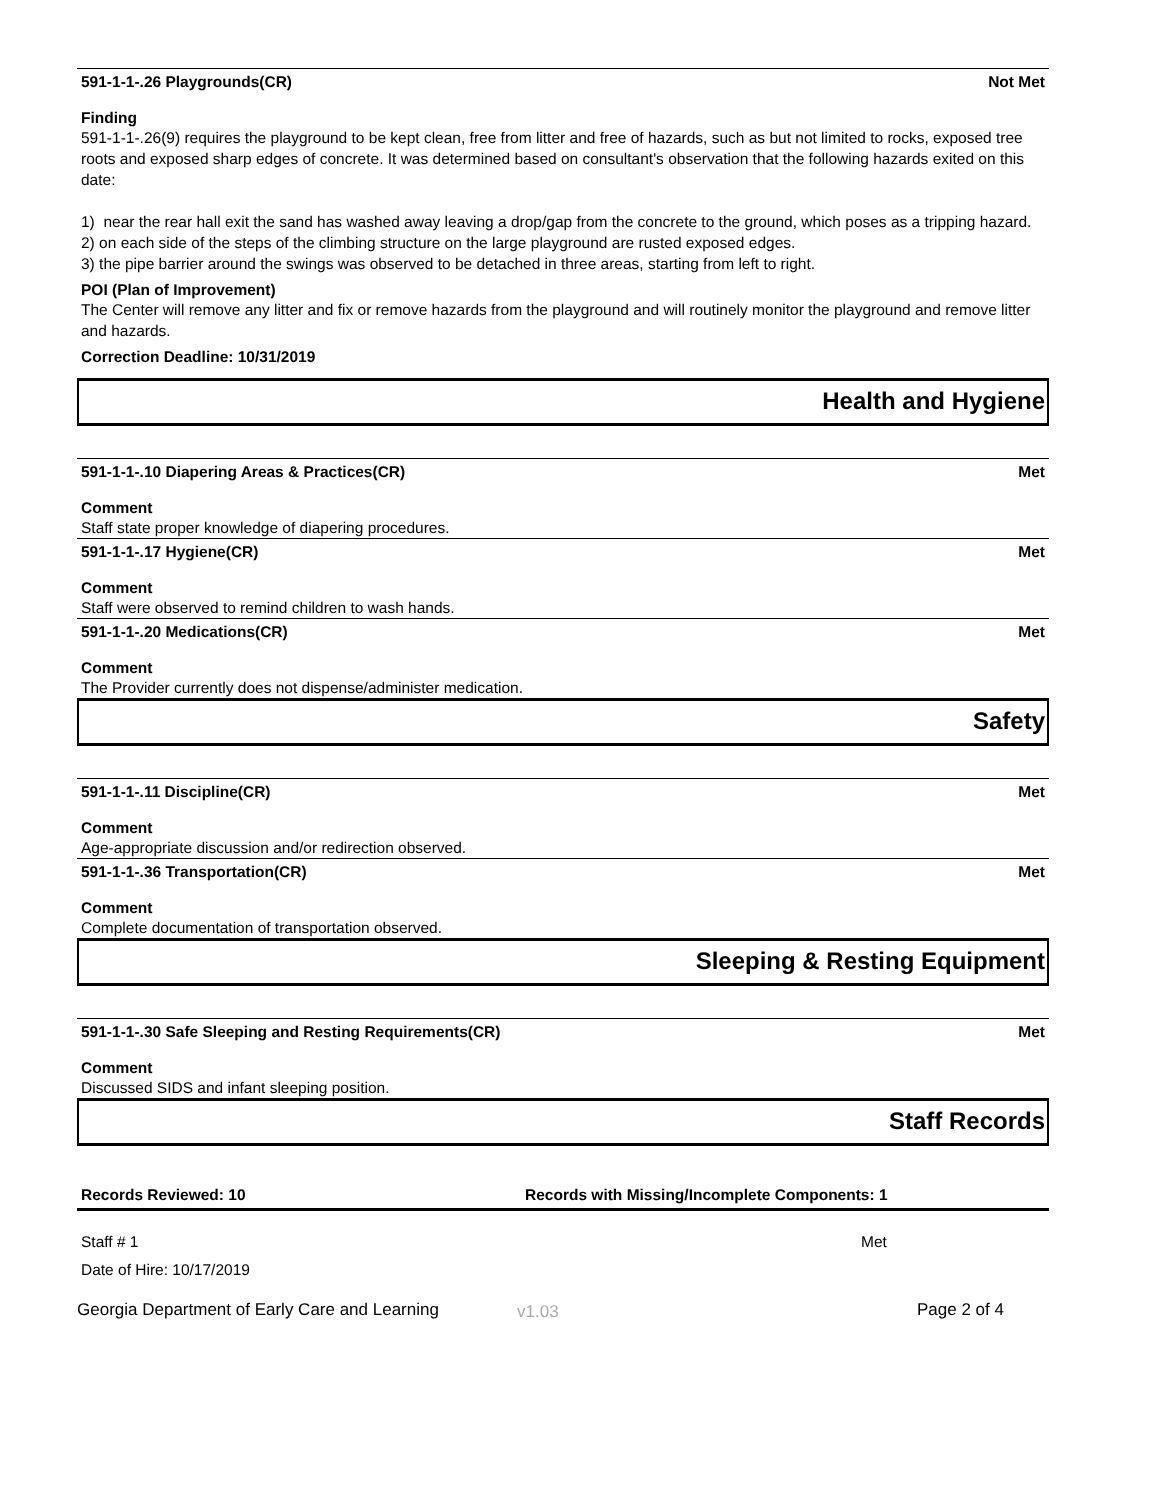591-1-1-.26 Playgrounds(CR) Not Met
Finding
591-1-1-.26(9) requires the playground to be kept clean, free from litter and free of hazards, such as but not limited to rocks, exposed tree roots and exposed sharp edges of concrete. It was determined based on consultant's observation that the following hazards exited on this date:
1) near the rear hall exit the sand has washed away leaving a drop/gap from the concrete to the ground, which poses as a tripping hazard.
2) on each side of the steps of the climbing structure on the large playground are rusted exposed edges.
3) the pipe barrier around the swings was observed to be detached in three areas, starting from left to right.
POI (Plan of Improvement)
The Center will remove any litter and fix or remove hazards from the playground and will routinely monitor the playground and remove litter and hazards.
Correction Deadline: 10/31/2019
Health and Hygiene
591-1-1-.10 Diapering Areas & Practices(CR) Met
Comment
Staff state proper knowledge of diapering procedures.
591-1-1-.17 Hygiene(CR) Met
Comment
Staff were observed to remind children to wash hands.
591-1-1-.20 Medications(CR) Met
Comment
The Provider currently does not dispense/administer medication.
Safety
591-1-1-.11 Discipline(CR) Met
Comment
Age-appropriate discussion and/or redirection observed.
591-1-1-.36 Transportation(CR) Met
Comment
Complete documentation of transportation observed.
Sleeping & Resting Equipment
591-1-1-.30 Safe Sleeping and Resting Requirements(CR) Met
Comment
Discussed SIDS and infant sleeping position.
Staff Records
Records Reviewed: 10 Records with Missing/Incomplete Components: 1
Staff # 1 Met
Date of Hire: 10/17/2019
Georgia Department of Early Care and Learning v1.03 Page 2 of 4